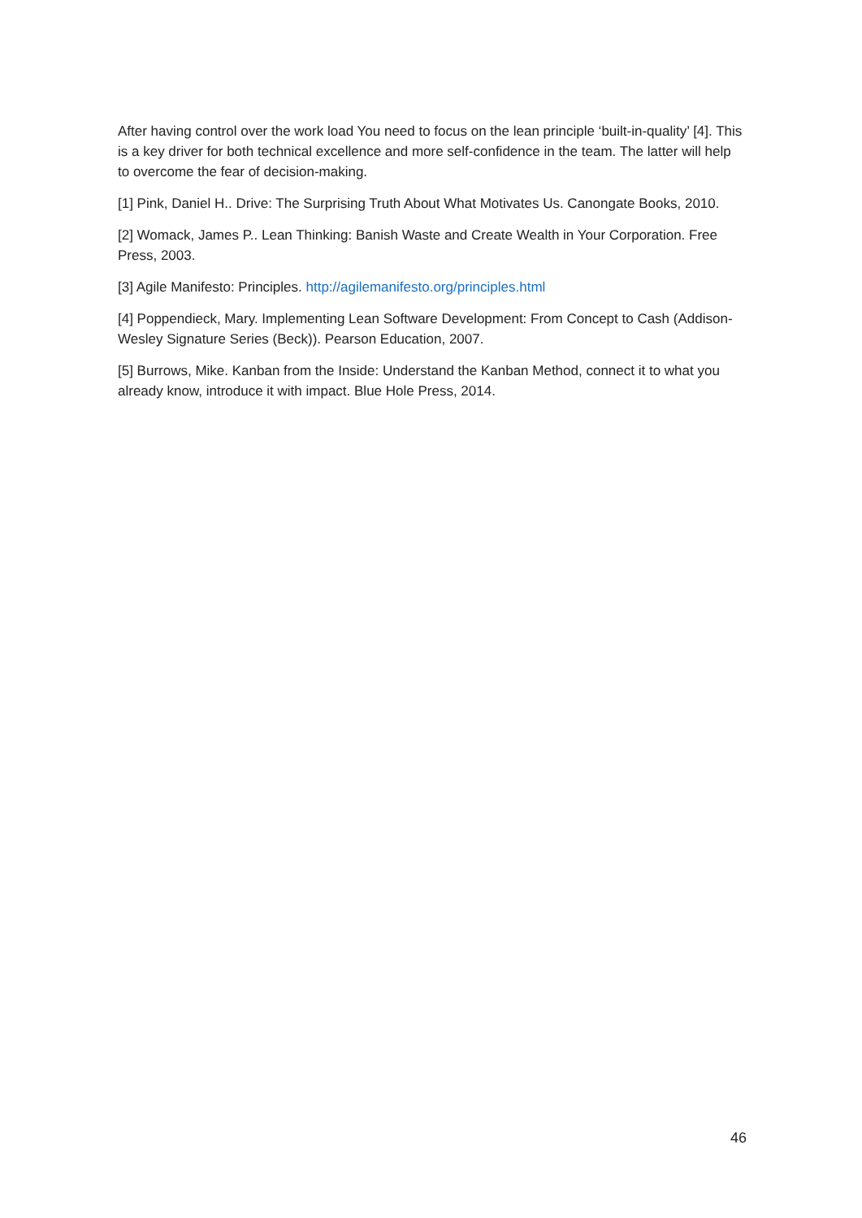After having control over the work load You need to focus on the lean principle ‘built-in-quality’ [4]. This is a key driver for both technical excellence and more self-confidence in the team. The latter will help to overcome the fear of decision-making.
[1] Pink, Daniel H.. Drive: The Surprising Truth About What Motivates Us. Canongate Books, 2010.
[2] Womack, James P.. Lean Thinking: Banish Waste and Create Wealth in Your Corporation. Free Press, 2003.
[3] Agile Manifesto: Principles. http://agilemanifesto.org/principles.html
[4] Poppendieck, Mary. Implementing Lean Software Development: From Concept to Cash (Addison-Wesley Signature Series (Beck)). Pearson Education, 2007.
[5] Burrows, Mike. Kanban from the Inside: Understand the Kanban Method, connect it to what you already know, introduce it with impact. Blue Hole Press, 2014.
46